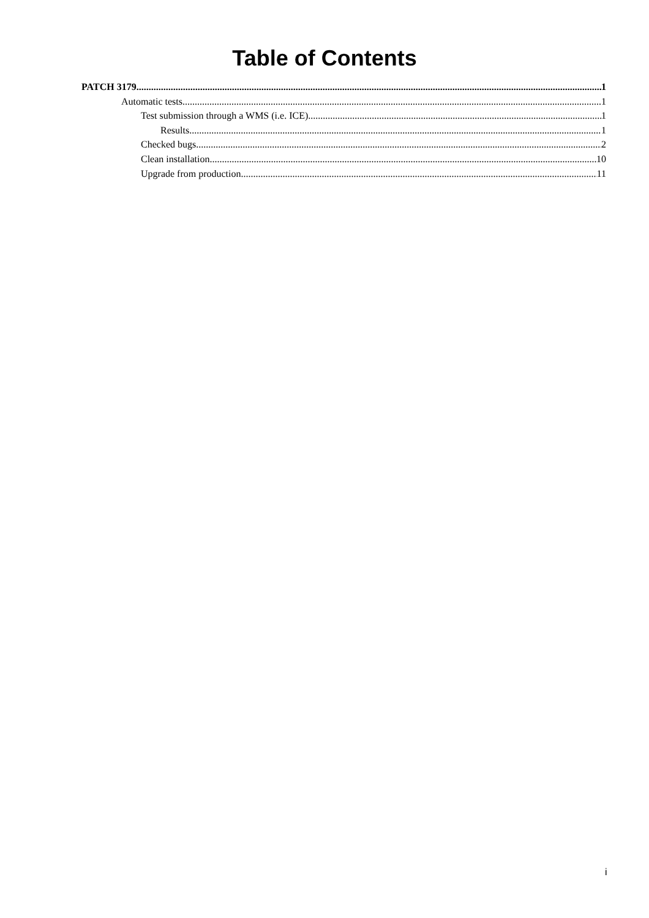Table of Contents
PATCH 3179 1
Automatic tests 1
Test submission through a WMS (i.e. ICE) 1
Results 1
Checked bugs 2
Clean installation 10
Upgrade from production 11
i